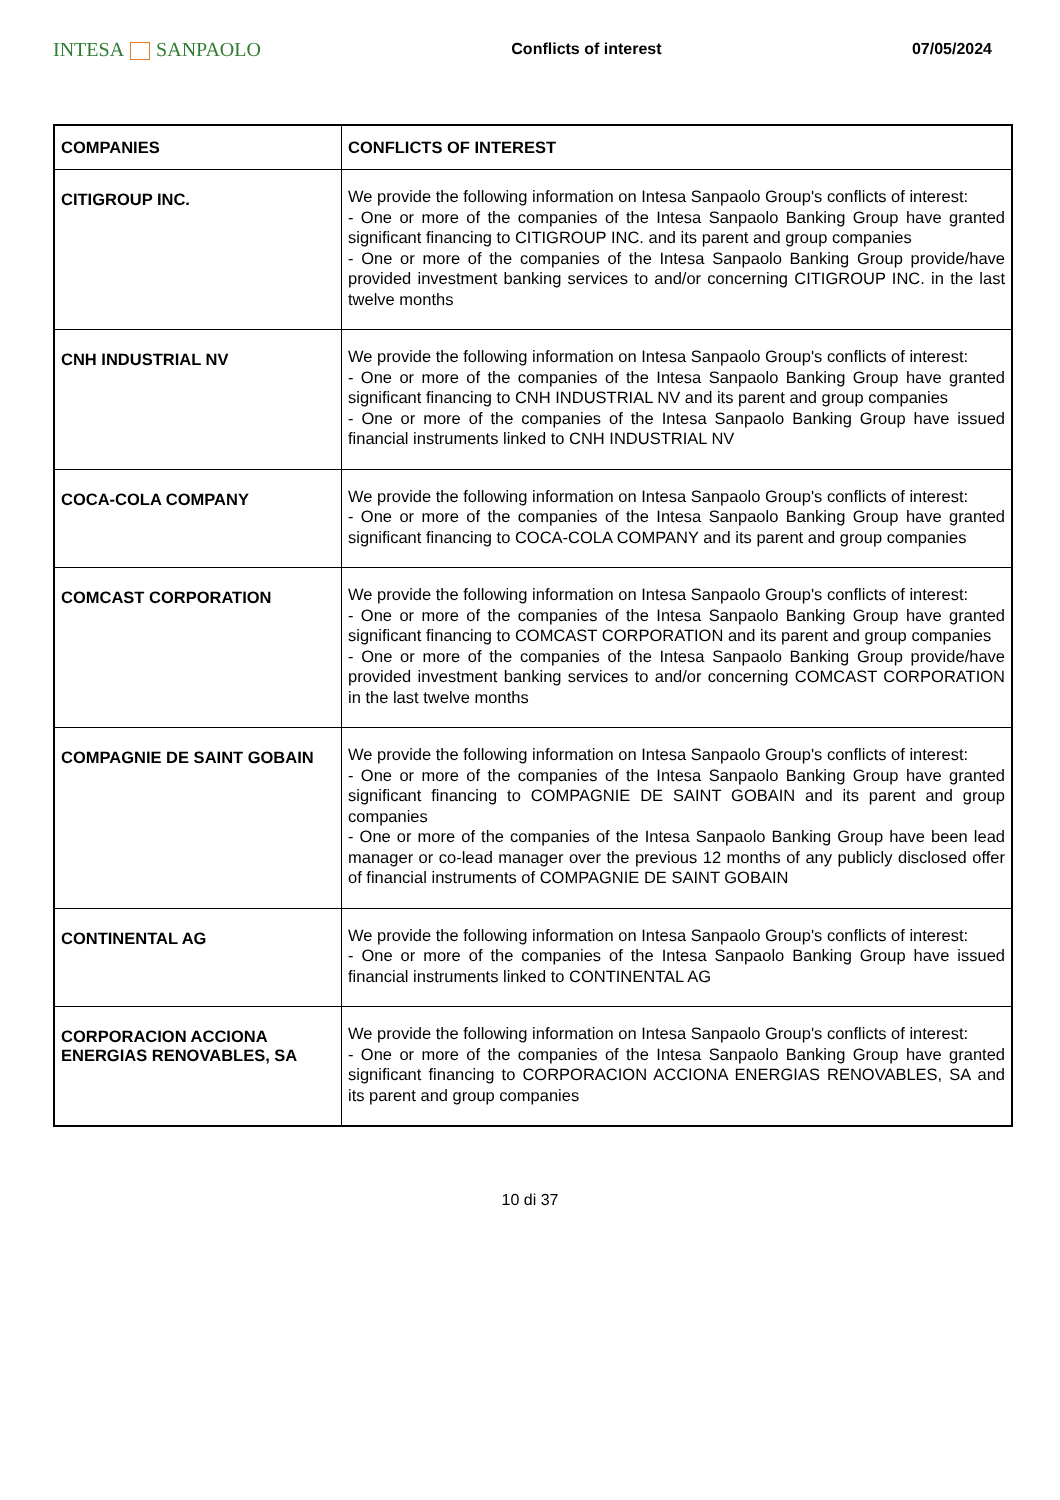INTESA SANPAOLO
Conflicts of interest 07/05/2024
| COMPANIES | CONFLICTS OF INTEREST |
| --- | --- |
| CITIGROUP INC. | We provide the following information on Intesa Sanpaolo Group's conflicts of interest: - One or more of the companies of the Intesa Sanpaolo Banking Group have granted significant financing to CITIGROUP INC. and its parent and group companies - One or more of the companies of the Intesa Sanpaolo Banking Group provide/have provided investment banking services to and/or concerning CITIGROUP INC. in the last twelve months |
| CNH INDUSTRIAL NV | We provide the following information on Intesa Sanpaolo Group's conflicts of interest: - One or more of the companies of the Intesa Sanpaolo Banking Group have granted significant financing to CNH INDUSTRIAL NV and its parent and group companies - One or more of the companies of the Intesa Sanpaolo Banking Group have issued financial instruments linked to CNH INDUSTRIAL NV |
| COCA-COLA COMPANY | We provide the following information on Intesa Sanpaolo Group's conflicts of interest: - One or more of the companies of the Intesa Sanpaolo Banking Group have granted significant financing to COCA-COLA COMPANY and its parent and group companies |
| COMCAST CORPORATION | We provide the following information on Intesa Sanpaolo Group's conflicts of interest: - One or more of the companies of the Intesa Sanpaolo Banking Group have granted significant financing to COMCAST CORPORATION and its parent and group companies - One or more of the companies of the Intesa Sanpaolo Banking Group provide/have provided investment banking services to and/or concerning COMCAST CORPORATION in the last twelve months |
| COMPAGNIE DE SAINT GOBAIN | We provide the following information on Intesa Sanpaolo Group's conflicts of interest: - One or more of the companies of the Intesa Sanpaolo Banking Group have granted significant financing to COMPAGNIE DE SAINT GOBAIN and its parent and group companies - One or more of the companies of the Intesa Sanpaolo Banking Group have been lead manager or co-lead manager over the previous 12 months of any publicly disclosed offer of financial instruments of COMPAGNIE DE SAINT GOBAIN |
| CONTINENTAL AG | We provide the following information on Intesa Sanpaolo Group's conflicts of interest: - One or more of the companies of the Intesa Sanpaolo Banking Group have issued financial instruments linked to CONTINENTAL AG |
| CORPORACION ACCIONA ENERGIAS RENOVABLES, SA | We provide the following information on Intesa Sanpaolo Group's conflicts of interest: - One or more of the companies of the Intesa Sanpaolo Banking Group have granted significant financing to CORPORACION ACCIONA ENERGIAS RENOVABLES, SA and its parent and group companies |
10 di 37